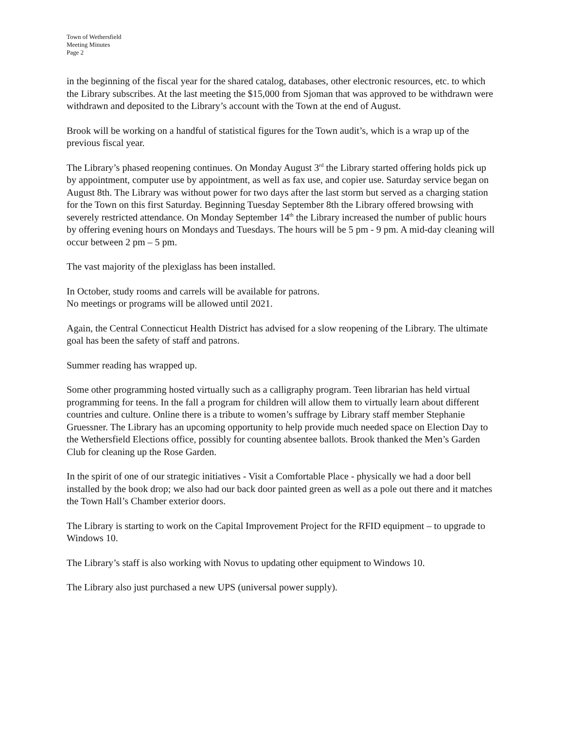Town of Wethersfield
Meeting Minutes
Page 2
in the beginning of the fiscal year for the shared catalog, databases, other electronic resources, etc. to which the Library subscribes. At the last meeting the $15,000 from Sjoman that was approved to be withdrawn were withdrawn and deposited to the Library’s account with the Town at the end of August.
Brook will be working on a handful of statistical figures for the Town audit’s, which is a wrap up of the previous fiscal year.
The Library’s phased reopening continues. On Monday August 3<sup>rd</sup> the Library started offering holds pick up by appointment, computer use by appointment, as well as fax use, and copier use. Saturday service began on August 8th. The Library was without power for two days after the last storm but served as a charging station for the Town on this first Saturday. Beginning Tuesday September 8th the Library offered browsing with severely restricted attendance. On Monday September 14<sup>th</sup> the Library increased the number of public hours by offering evening hours on Mondays and Tuesdays. The hours will be 5 pm - 9 pm. A mid-day cleaning will occur between 2 pm – 5 pm.
The vast majority of the plexiglass has been installed.
In October, study rooms and carrels will be available for patrons.
No meetings or programs will be allowed until 2021.
Again, the Central Connecticut Health District has advised for a slow reopening of the Library. The ultimate goal has been the safety of staff and patrons.
Summer reading has wrapped up.
Some other programming hosted virtually such as a calligraphy program. Teen librarian has held virtual programming for teens. In the fall a program for children will allow them to virtually learn about different countries and culture. Online there is a tribute to women’s suffrage by Library staff member Stephanie Gruessner. The Library has an upcoming opportunity to help provide much needed space on Election Day to the Wethersfield Elections office, possibly for counting absentee ballots. Brook thanked the Men’s Garden Club for cleaning up the Rose Garden.
In the spirit of one of our strategic initiatives - Visit a Comfortable Place - physically we had a door bell installed by the book drop; we also had our back door painted green as well as a pole out there and it matches the Town Hall’s Chamber exterior doors.
The Library is starting to work on the Capital Improvement Project for the RFID equipment – to upgrade to Windows 10.
The Library’s staff is also working with Novus to updating other equipment to Windows 10.
The Library also just purchased a new UPS (universal power supply).